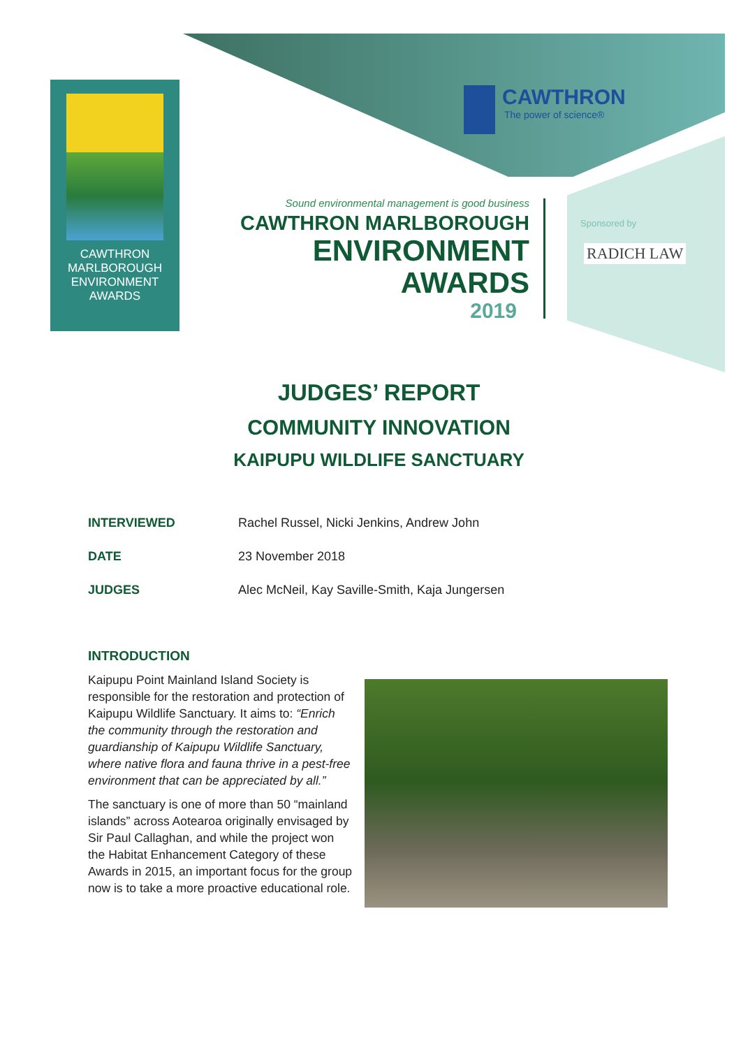CAWTHRON
MARLBOROUGH
ENVIRONMENT
AWARDS
CAWTHRON
The power of science®
Sound environmental management is good business
CAWTHRON MARLBOROUGH
ENVIRONMENT
AWARDS
2019
Sponsored by
RADICH LAW
JUDGES’ REPORT
COMMUNITY INNOVATION
KAIPUPU WILDLIFE SANCTUARY
INTERVIEWED Rachel Russel, Nicki Jenkins, Andrew John
DATE 23 November 2018
JUDGES Alec McNeil, Kay Saville-Smith, Kaja Jungersen
INTRODUCTION
Kaipupu Point Mainland Island Society is responsible for the restoration and protection of Kaipupu Wildlife Sanctuary. It aims to: “Enrich the community through the restoration and guardianship of Kaipupu Wildlife Sanctuary, where native flora and fauna thrive in a pest-free environment that can be appreciated by all.”
The sanctuary is one of more than 50 “mainland islands” across Aotearoa originally envisaged by Sir Paul Callaghan, and while the project won the Habitat Enhancement Category of these Awards in 2015, an important focus for the group now is to take a more proactive educational role.